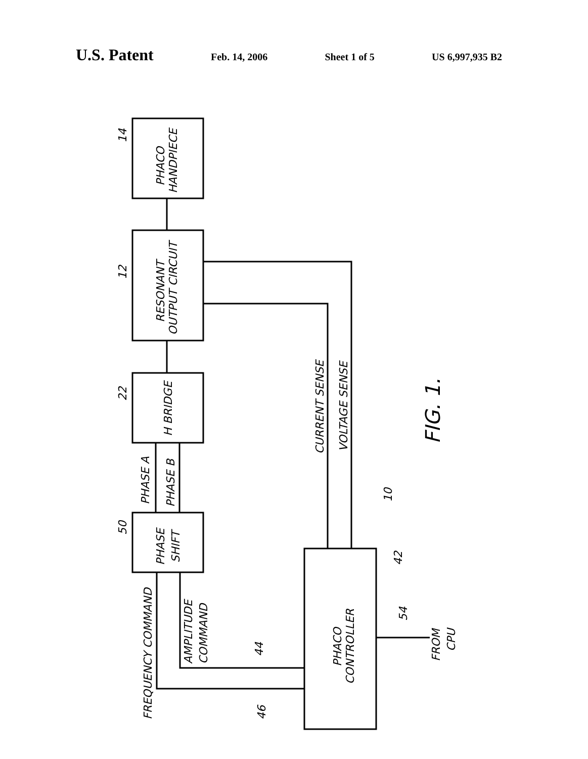U.S. Patent Feb. 14, 2006 Sheet 1 of 5 US 6,997,935 B2
PHACO
HANDPIECE
RESONANT
OUTPUT CIRCUIT
H BRIDGE
PHASE
SHIFT
PHASE A
PHASE B
CURRENT SENSE
VOLTAGE SENSE
PHACO
CONTROLLER
FREQUENCY COMMAND
AMPLITUDE
COMMAND
FROM
CPU
FIG. 1.
14
12
22
50
42
54
44
46
10